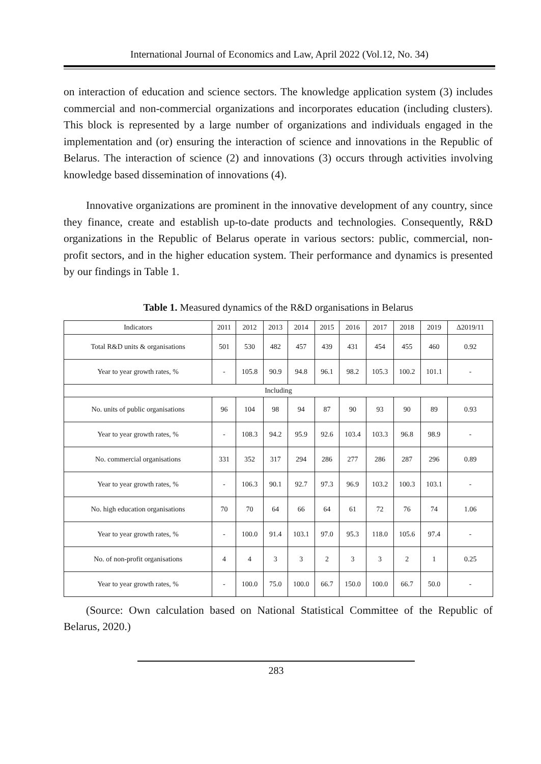International Journal of Economics and Law, April 2022 (Vol.12, No. 34)
on interaction of education and science sectors. The knowledge application system (3) includes commercial and non-commercial organizations and incorporates education (including clusters). This block is represented by a large number of organizations and individuals engaged in the implementation and (or) ensuring the interaction of science and innovations in the Republic of Belarus. The interaction of science (2) and innovations (3) occurs through activities involving knowledge based dissemination of innovations (4).
Innovative organizations are prominent in the innovative development of any country, since they finance, create and establish up-to-date products and technologies. Consequently, R&D organizations in the Republic of Belarus operate in various sectors: public, commercial, non-profit sectors, and in the higher education system. Their performance and dynamics is presented by our findings in Table 1.
Table 1. Measured dynamics of the R&D organisations in Belarus
| Indicators | 2011 | 2012 | 2013 | 2014 | 2015 | 2016 | 2017 | 2018 | 2019 | Δ2019/11 |
| --- | --- | --- | --- | --- | --- | --- | --- | --- | --- | --- |
| Total R&D units & organisations | 501 | 530 | 482 | 457 | 439 | 431 | 454 | 455 | 460 | 0.92 |
| Year to year growth rates, % | - | 105.8 | 90.9 | 94.8 | 96.1 | 98.2 | 105.3 | 100.2 | 101.1 | - |
| Including | | | | | | | | | | |
| No. units of public organisations | 96 | 104 | 98 | 94 | 87 | 90 | 93 | 90 | 89 | 0.93 |
| Year to year growth rates, % | - | 108.3 | 94.2 | 95.9 | 92.6 | 103.4 | 103.3 | 96.8 | 98.9 | - |
| No. commercial organisations | 331 | 352 | 317 | 294 | 286 | 277 | 286 | 287 | 296 | 0.89 |
| Year to year growth rates, % | - | 106.3 | 90.1 | 92.7 | 97.3 | 96.9 | 103.2 | 100.3 | 103.1 | - |
| No. high education organisations | 70 | 70 | 64 | 66 | 64 | 61 | 72 | 76 | 74 | 1.06 |
| Year to year growth rates, % | - | 100.0 | 91.4 | 103.1 | 97.0 | 95.3 | 118.0 | 105.6 | 97.4 | - |
| No. of non-profit organisations | 4 | 4 | 3 | 3 | 2 | 3 | 3 | 2 | 1 | 0.25 |
| Year to year growth rates, % | - | 100.0 | 75.0 | 100.0 | 66.7 | 150.0 | 100.0 | 66.7 | 50.0 | - |
(Source: Own calculation based on National Statistical Committee of the Republic of Belarus, 2020.)
283